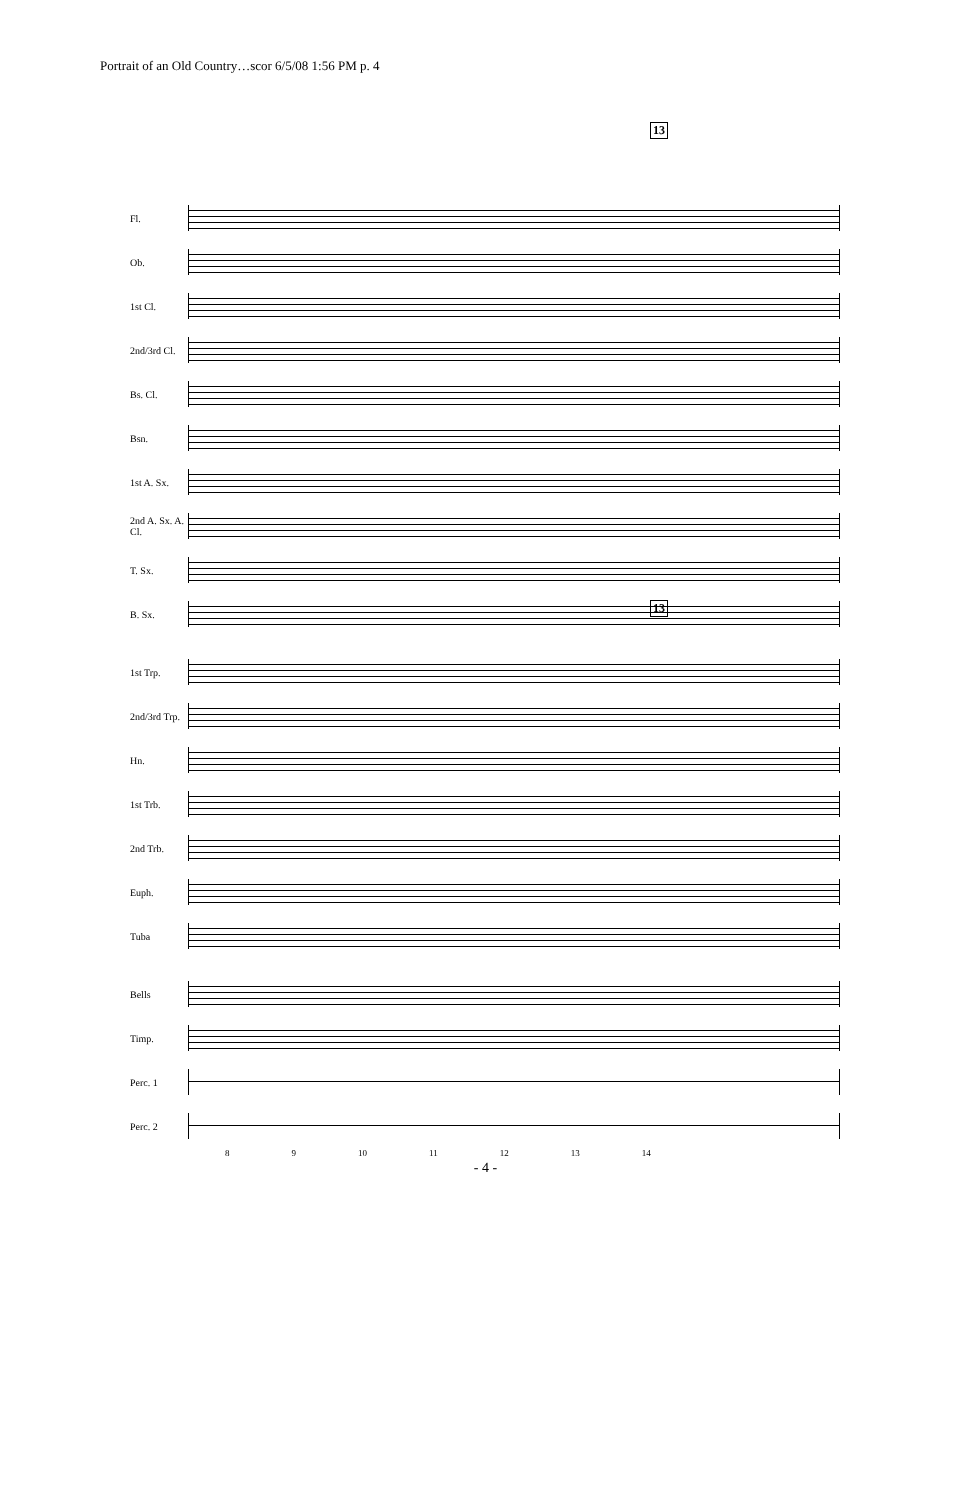Portrait of an Old Country…scor 6/5/08 1:56 PM p. 4
13
13
Fl.
Ob.
1st Cl.
2nd/3rd Cl.
Bs. Cl.
Bsn.
1st A. Sx.
2nd A. Sx. A. Cl.
T. Sx.
B. Sx.
1st Trp.
2nd/3rd Trp.
Hn.
1st Trb.
2nd Trb.
Euph.
Tuba
Bells
Timp.
Perc. 1
Perc. 2
8 9 10 11 12 13 14
- 4 -